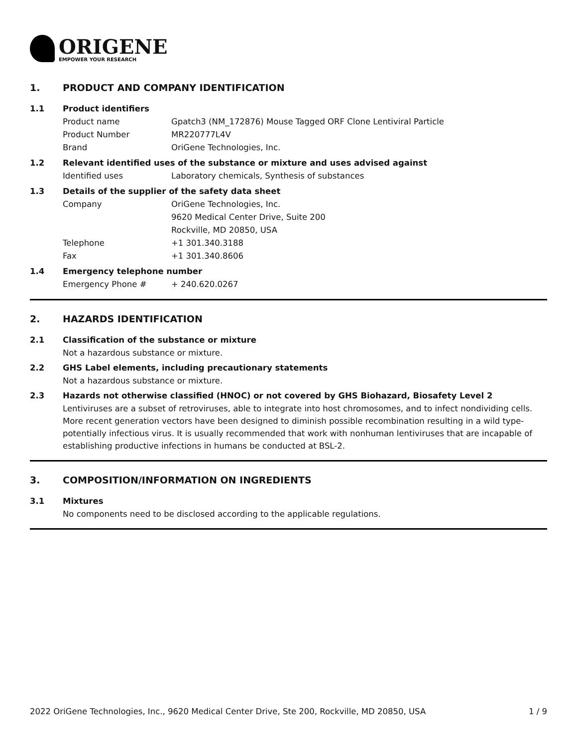ORIGENE
EMPOWER YOUR RESEARCH
1. PRODUCT AND COMPANY IDENTIFICATION
1.1 Product identifiers
Product name Gpatch3 (NM_172876) Mouse Tagged ORF Clone Lentiviral Particle
Product Number MR220777L4V
Brand OriGene Technologies, Inc.
1.2 Relevant identified uses of the substance or mixture and uses advised against
Identified uses Laboratory chemicals, Synthesis of substances
1.3 Details of the supplier of the safety data sheet
Company OriGene Technologies, Inc.
9620 Medical Center Drive, Suite 200
Rockville, MD 20850, USA
Telephone +1 301.340.3188
Fax +1 301.340.8606
1.4 Emergency telephone number
Emergency Phone # + 240.620.0267
2. HAZARDS IDENTIFICATION
2.1 Classification of the substance or mixture
Not a hazardous substance or mixture.
2.2 GHS Label elements, including precautionary statements
Not a hazardous substance or mixture.
2.3 Hazards not otherwise classified (HNOC) or not covered by GHS Biohazard, Biosafety Level 2
Lentiviruses are a subset of retroviruses, able to integrate into host chromosomes, and to infect nondividing cells. More recent generation vectors have been designed to diminish possible recombination resulting in a wild type- potentially infectious virus. It is usually recommended that work with nonhuman lentiviruses that are incapable of establishing productive infections in humans be conducted at BSL-2.
3. COMPOSITION/INFORMATION ON INGREDIENTS
3.1 Mixtures
No components need to be disclosed according to the applicable regulations.
2022 OriGene Technologies, Inc., 9620 Medical Center Drive, Ste 200, Rockville, MD 20850, USA 1 / 9